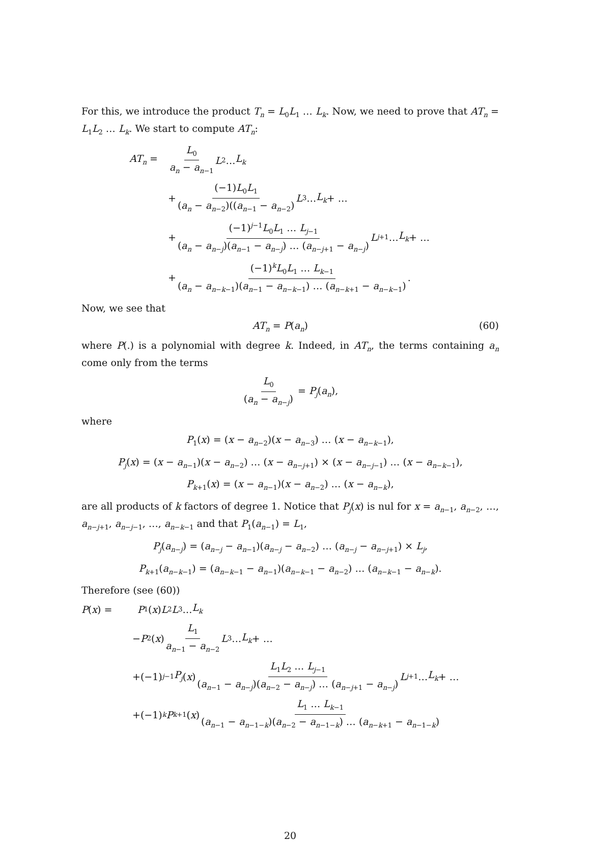For this, we introduce the product T<sub>n</sub> = L<sub>0</sub>L<sub>1</sub> … L<sub>k</sub>. Now, we need to prove that AT<sub>n</sub> = L<sub>1</sub>L<sub>2</sub> … L<sub>k</sub>. We start to compute AT<sub>n</sub>:
AT<sub>n</sub> = L<sub>0</sub> a<sub>n</sub> − a<sub>n−1</sub> L<sub>2</sub> … L<sub>k</sub>
+ (−1)L<sub>0</sub>L<sub>1</sub> (a<sub>n</sub> − a<sub>n−2</sub>)((a<sub>n−1</sub> − a<sub>n−2</sub>) L<sub>3</sub> … L<sub>k</sub> + …
+ (−1)<sup>j−1</sup>L<sub>0</sub>L<sub>1</sub> … L<sub>j−1</sub> (a<sub>n</sub> − a<sub>n−j</sub>)(a<sub>n−1</sub> − a<sub>n−j</sub>) … (a<sub>n−j+1</sub> − a<sub>n−j</sub>) L<sub>j+1</sub> … L<sub>k</sub> + …
+ (−1)<sup>k</sup>L<sub>0</sub>L<sub>1</sub> … L<sub>k−1</sub> (a<sub>n</sub> − a<sub>n−k−1</sub>)(a<sub>n−1</sub> − a<sub>n−k−1</sub>) … (a<sub>n−k+1</sub> − a<sub>n−k−1</sub>).
Now, we see that
AT<sub>n</sub> = P(a<sub>n</sub>) (60)
where P(.) is a polynomial with degree k. Indeed, in AT<sub>n</sub>, the terms containing a<sub>n</sub> come only from the terms
L<sub>0</sub> (a<sub>n</sub> − a<sub>n−j</sub>) = P<sub>j</sub>(a<sub>n</sub>),
where
P<sub>1</sub>(x) = (x − a<sub>n−2</sub>)(x − a<sub>n−3</sub>) … (x − a<sub>n−k−1</sub>),
P<sub>j</sub>(x) = (x − a<sub>n−1</sub>)(x − a<sub>n−2</sub>) … (x − a<sub>n−j+1</sub>) × (x − a<sub>n−j−1</sub>) … (x − a<sub>n−k−1</sub>),
P<sub>k+1</sub>(x) = (x − a<sub>n−1</sub>)(x − a<sub>n−2</sub>) … (x − a<sub>n−k</sub>),
are all products of k factors of degree 1. Notice that P<sub>j</sub>(x) is nul for x = a<sub>n−1</sub>, a<sub>n−2</sub>, …, a<sub>n−j+1</sub>, a<sub>n−j−1</sub>, …, a<sub>n−k−1</sub> and that P<sub>1</sub>(a<sub>n−1</sub>) = L<sub>1</sub>,
P<sub>j</sub>(a<sub>n−j</sub>) = (a<sub>n−j</sub> − a<sub>n−1</sub>)(a<sub>n−j</sub> − a<sub>n−2</sub>) … (a<sub>n−j</sub> − a<sub>n−j+1</sub>) × L<sub>j</sub>,
P<sub>k+1</sub>(a<sub>n−k−1</sub>) = (a<sub>n−k−1</sub> − a<sub>n−1</sub>)(a<sub>n−k−1</sub> − a<sub>n−2</sub>) … (a<sub>n−k−1</sub> − a<sub>n−k</sub>).
Therefore (see (60))
P(x) = P<sub>1</sub>(x) L<sub>2</sub> L<sub>3</sub> … L<sub>k</sub>
− P<sub>2</sub>(x) L<sub>1</sub> a<sub>n−1</sub> − a<sub>n−2</sub> L<sub>3</sub> … L<sub>k</sub> + …
+(−1)<sup>j−1</sup> P<sub>j</sub> (x) L<sub>1</sub>L<sub>2</sub> … L<sub>j−1</sub> (a<sub>n−1</sub> − a<sub>n−j</sub>)(a<sub>n−2</sub> − a<sub>n−j</sub>) … (a<sub>n−j+1</sub> − a<sub>n−j</sub>) L<sub>j+1</sub> … L<sub>k</sub> + …
+(−1)<sup>k</sup> P<sub>k+1</sub>(x) L<sub>1</sub> … L<sub>k−1</sub> (a<sub>n−1</sub> − a<sub>n−1−k</sub>)(a<sub>n−2</sub> − a<sub>n−1−k</sub>) … (a<sub>n−k+1</sub> − a<sub>n−1−k</sub>)
20